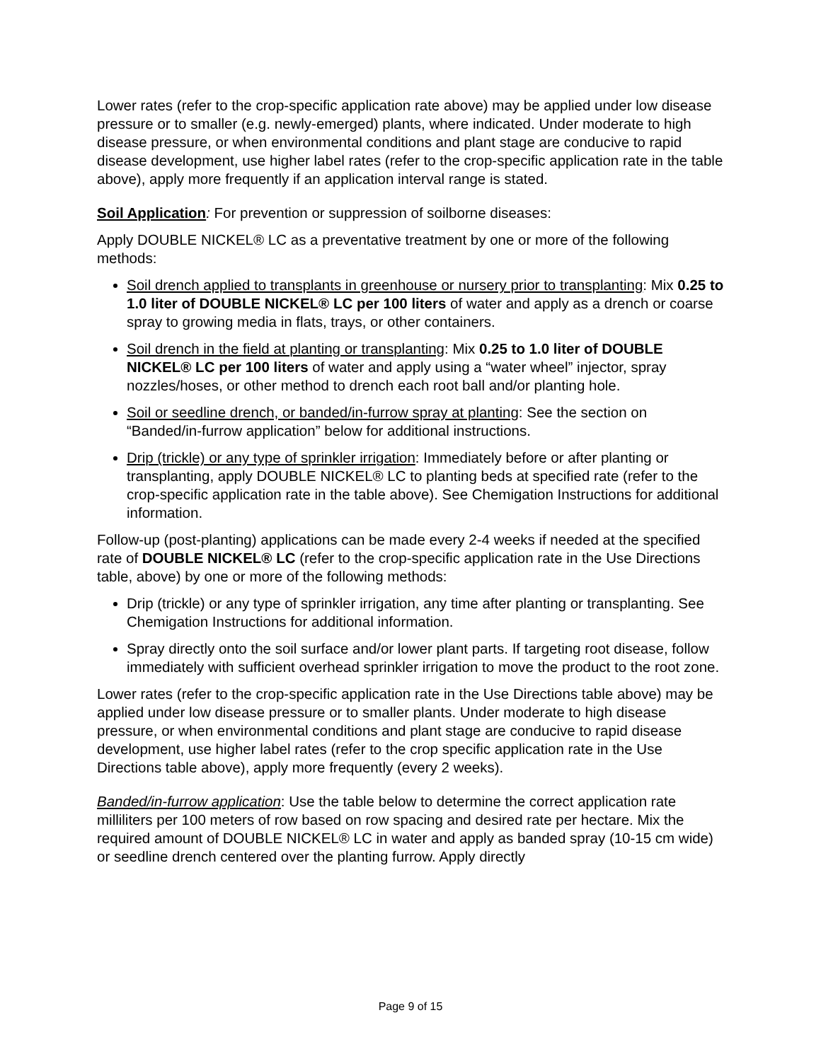Lower rates (refer to the crop-specific application rate above) may be applied under low disease pressure or to smaller (e.g. newly-emerged) plants, where indicated. Under moderate to high disease pressure, or when environmental conditions and plant stage are conducive to rapid disease development, use higher label rates (refer to the crop-specific application rate in the table above), apply more frequently if an application interval range is stated.
Soil Application: For prevention or suppression of soilborne diseases:
Apply DOUBLE NICKEL® LC as a preventative treatment by one or more of the following methods:
Soil drench applied to transplants in greenhouse or nursery prior to transplanting: Mix 0.25 to 1.0 liter of DOUBLE NICKEL® LC per 100 liters of water and apply as a drench or coarse spray to growing media in flats, trays, or other containers.
Soil drench in the field at planting or transplanting: Mix 0.25 to 1.0 liter of DOUBLE NICKEL® LC per 100 liters of water and apply using a “water wheel” injector, spray nozzles/hoses, or other method to drench each root ball and/or planting hole.
Soil or seedline drench, or banded/in-furrow spray at planting: See the section on “Banded/in-furrow application” below for additional instructions.
Drip (trickle) or any type of sprinkler irrigation: Immediately before or after planting or transplanting, apply DOUBLE NICKEL® LC to planting beds at specified rate (refer to the crop-specific application rate in the table above). See Chemigation Instructions for additional information.
Follow-up (post-planting) applications can be made every 2-4 weeks if needed at the specified rate of DOUBLE NICKEL® LC (refer to the crop-specific application rate in the Use Directions table, above) by one or more of the following methods:
Drip (trickle) or any type of sprinkler irrigation, any time after planting or transplanting. See Chemigation Instructions for additional information.
Spray directly onto the soil surface and/or lower plant parts. If targeting root disease, follow immediately with sufficient overhead sprinkler irrigation to move the product to the root zone.
Lower rates (refer to the crop-specific application rate in the Use Directions table above) may be applied under low disease pressure or to smaller plants. Under moderate to high disease pressure, or when environmental conditions and plant stage are conducive to rapid disease development, use higher label rates (refer to the crop specific application rate in the Use Directions table above), apply more frequently (every 2 weeks).
Banded/in-furrow application: Use the table below to determine the correct application rate milliliters per 100 meters of row based on row spacing and desired rate per hectare. Mix the required amount of DOUBLE NICKEL® LC in water and apply as banded spray (10-15 cm wide) or seedline drench centered over the planting furrow. Apply directly
Page 9 of 15